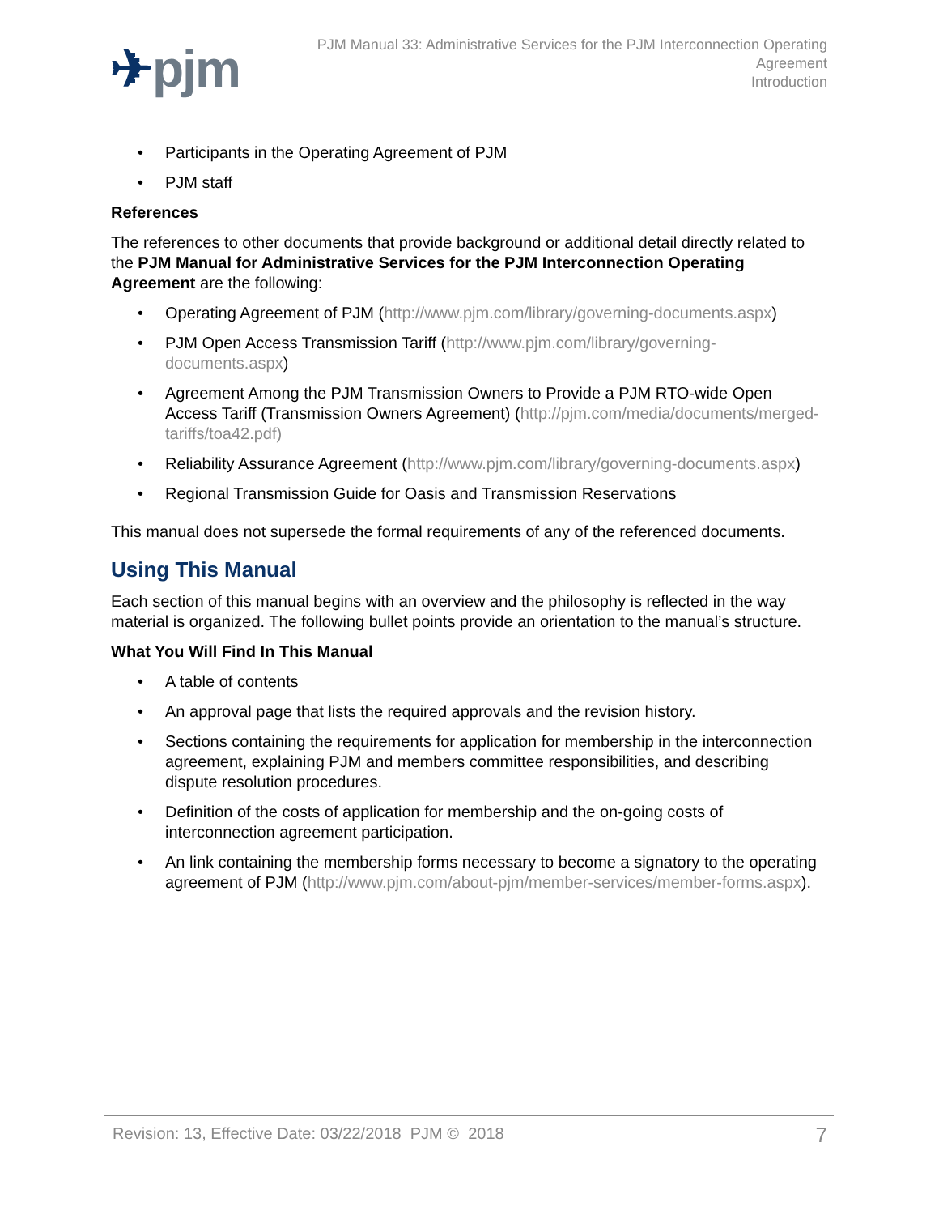✈pjm
PJM Manual 33: Administrative Services for the PJM Interconnection Operating
Agreement
Introduction
• Participants in the Operating Agreement of PJM
• PJM staff
References
The references to other documents that provide background or additional detail directly related to the PJM Manual for Administrative Services for the PJM Interconnection Operating Agreement are the following:
• Operating Agreement of PJM (http://www.pjm.com/library/governing-documents.aspx)
• PJM Open Access Transmission Tariff (http://www.pjm.com/library/governing-documents.aspx)
• Agreement Among the PJM Transmission Owners to Provide a PJM RTO-wide Open Access Tariff (Transmission Owners Agreement) (http://pjm.com/media/documents/merged-tariffs/toa42.pdf)
• Reliability Assurance Agreement (http://www.pjm.com/library/governing-documents.aspx)
• Regional Transmission Guide for Oasis and Transmission Reservations
This manual does not supersede the formal requirements of any of the referenced documents.
Using This Manual
Each section of this manual begins with an overview and the philosophy is reflected in the way material is organized. The following bullet points provide an orientation to the manual’s structure.
What You Will Find In This Manual
• A table of contents
• An approval page that lists the required approvals and the revision history.
• Sections containing the requirements for application for membership in the interconnection agreement, explaining PJM and members committee responsibilities, and describing dispute resolution procedures.
• Definition of the costs of application for membership and the on-going costs of interconnection agreement participation.
• An link containing the membership forms necessary to become a signatory to the operating agreement of PJM (http://www.pjm.com/about-pjm/member-services/member-forms.aspx).
Revision: 13, Effective Date: 03/22/2018 PJM © 2018 7